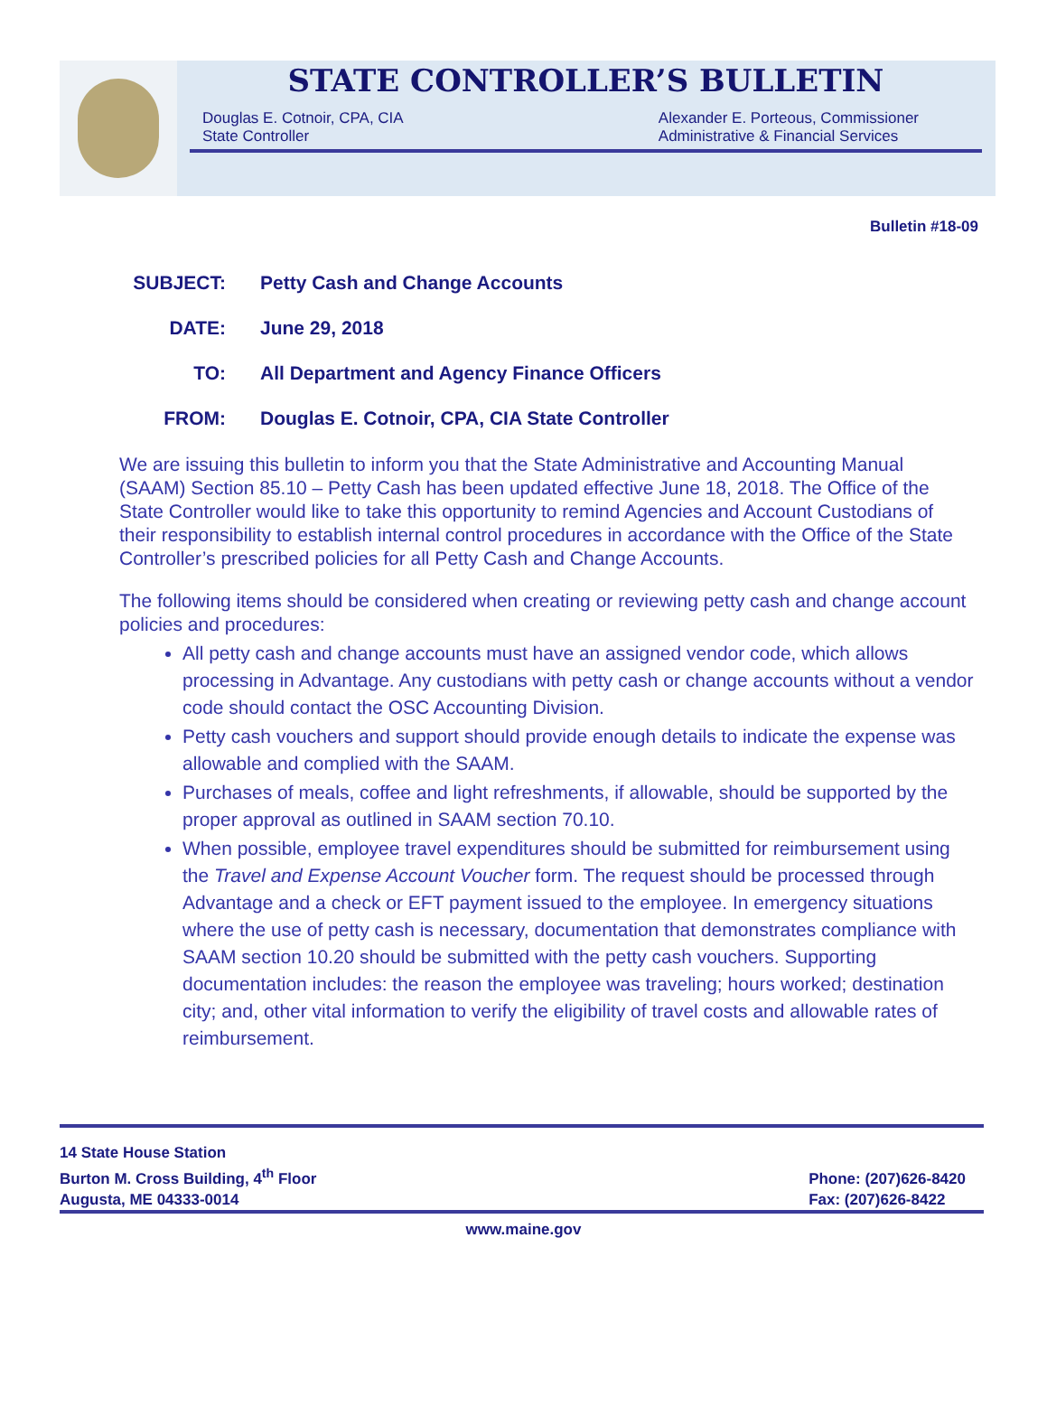STATE CONTROLLER’S BULLETIN
Douglas E. Cotnoir, CPA, CIA
State Controller
Alexander E. Porteous, Commissioner
Administrative & Financial Services
Bulletin #18-09
SUBJECT: Petty Cash and Change Accounts
DATE: June 29, 2018
TO: All Department and Agency Finance Officers
FROM: Douglas E. Cotnoir, CPA, CIA State Controller
We are issuing this bulletin to inform you that the State Administrative and Accounting Manual (SAAM) Section 85.10 – Petty Cash has been updated effective June 18, 2018. The Office of the State Controller would like to take this opportunity to remind Agencies and Account Custodians of their responsibility to establish internal control procedures in accordance with the Office of the State Controller’s prescribed policies for all Petty Cash and Change Accounts.
The following items should be considered when creating or reviewing petty cash and change account policies and procedures:
All petty cash and change accounts must have an assigned vendor code, which allows processing in Advantage. Any custodians with petty cash or change accounts without a vendor code should contact the OSC Accounting Division.
Petty cash vouchers and support should provide enough details to indicate the expense was allowable and complied with the SAAM.
Purchases of meals, coffee and light refreshments, if allowable, should be supported by the proper approval as outlined in SAAM section 70.10.
When possible, employee travel expenditures should be submitted for reimbursement using the Travel and Expense Account Voucher form. The request should be processed through Advantage and a check or EFT payment issued to the employee. In emergency situations where the use of petty cash is necessary, documentation that demonstrates compliance with SAAM section 10.20 should be submitted with the petty cash vouchers. Supporting documentation includes: the reason the employee was traveling; hours worked; destination city; and, other vital information to verify the eligibility of travel costs and allowable rates of reimbursement.
14 State House Station
Burton M. Cross Building, 4<sup>th</sup> Floor
Augusta, ME 04333-0014
Phone: (207)626-8420
Fax: (207)626-8422
www.maine.gov